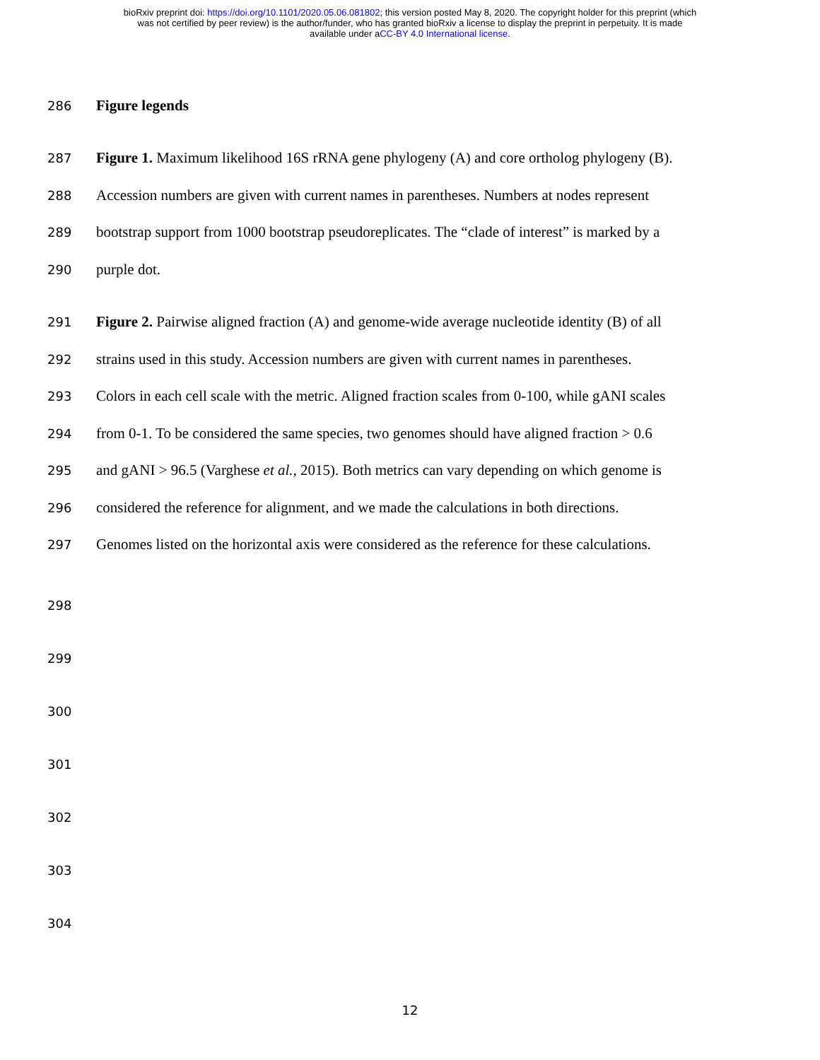bioRxiv preprint doi: https://doi.org/10.1101/2020.05.06.081802; this version posted May 8, 2020. The copyright holder for this preprint (which
was not certified by peer review) is the author/funder, who has granted bioRxiv a license to display the preprint in perpetuity. It is made
available under aCC-BY 4.0 International license.
286 Figure legends
287 Figure 1. Maximum likelihood 16S rRNA gene phylogeny (A) and core ortholog phylogeny (B).
288 Accession numbers are given with current names in parentheses. Numbers at nodes represent
289 bootstrap support from 1000 bootstrap pseudoreplicates. The “clade of interest” is marked by a
290 purple dot.
291 Figure 2. Pairwise aligned fraction (A) and genome-wide average nucleotide identity (B) of all
292 strains used in this study. Accession numbers are given with current names in parentheses.
293 Colors in each cell scale with the metric. Aligned fraction scales from 0-100, while gANI scales
294 from 0-1. To be considered the same species, two genomes should have aligned fraction > 0.6
295 and gANI > 96.5 (Varghese et al., 2015). Both metrics can vary depending on which genome is
296 considered the reference for alignment, and we made the calculations in both directions.
297 Genomes listed on the horizontal axis were considered as the reference for these calculations.
298
299
300
301
302
303
304
12